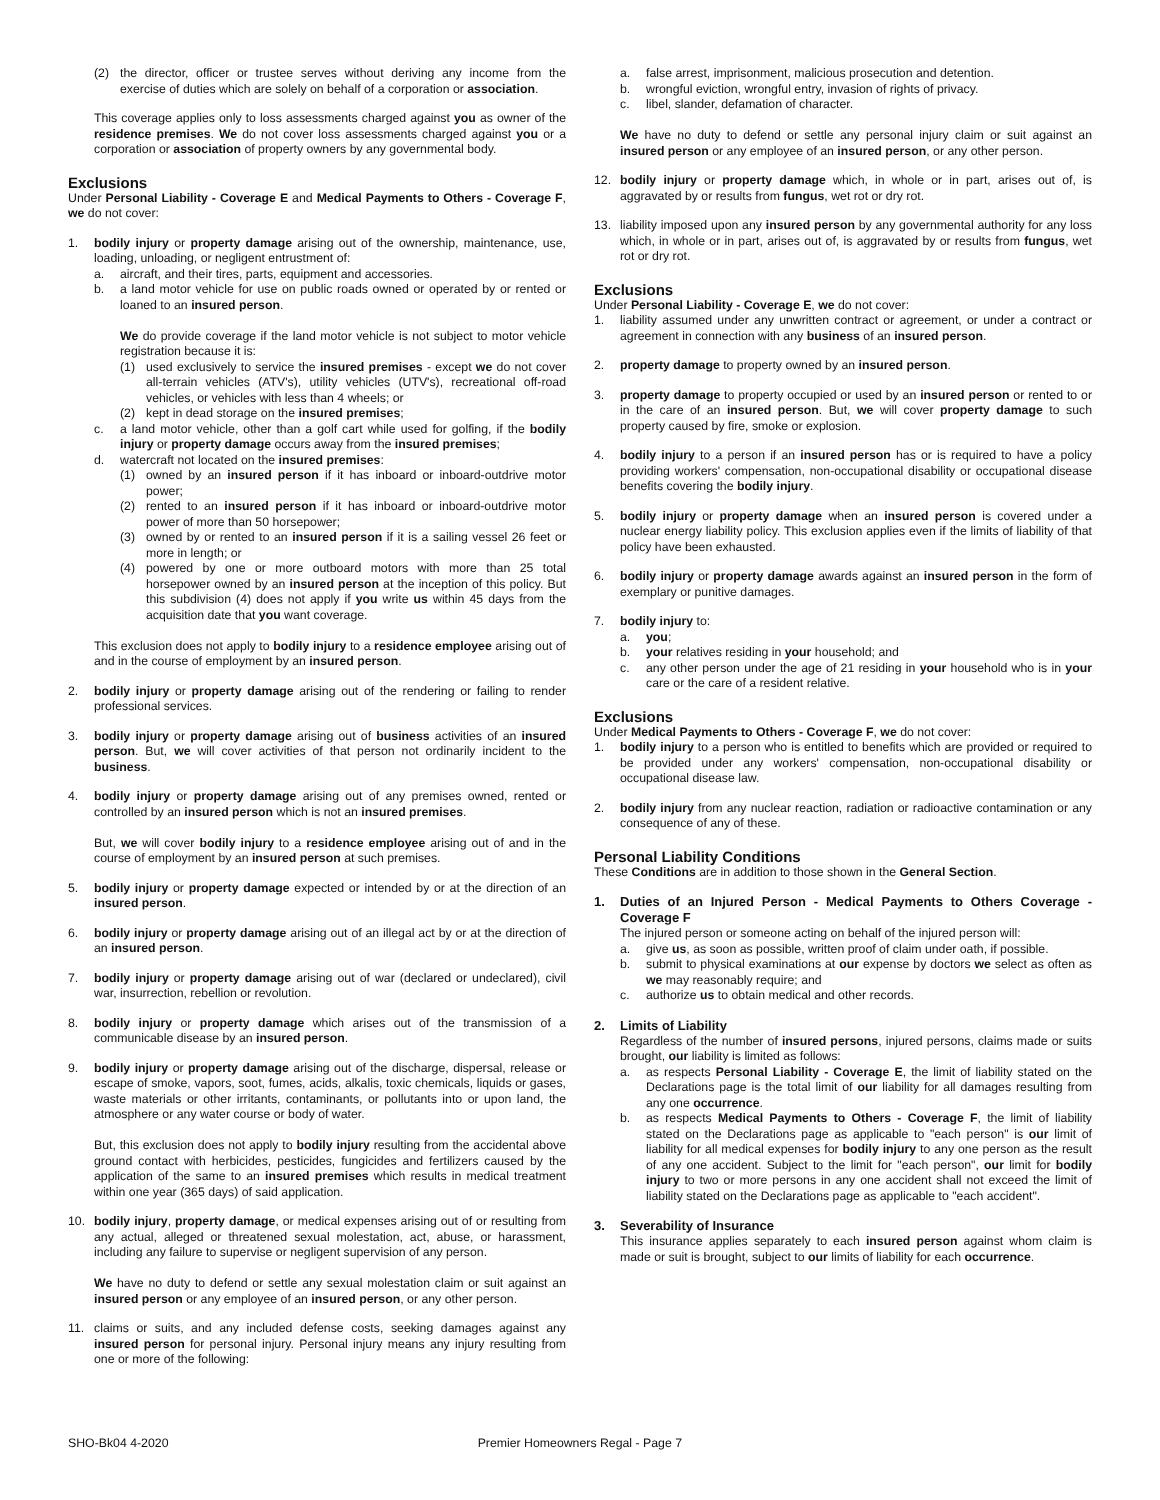(2) the director, officer or trustee serves without deriving any income from the exercise of duties which are solely on behalf of a corporation or association.
This coverage applies only to loss assessments charged against you as owner of the residence premises. We do not cover loss assessments charged against you or a corporation or association of property owners by any governmental body.
Exclusions
Under Personal Liability - Coverage E and Medical Payments to Others - Coverage F, we do not cover:
1. bodily injury or property damage arising out of the ownership, maintenance, use, loading, unloading, or negligent entrustment of:
a. aircraft, and their tires, parts, equipment and accessories.
b. a land motor vehicle for use on public roads owned or operated by or rented or loaned to an insured person.
We do provide coverage if the land motor vehicle is not subject to motor vehicle registration because it is:
(1) used exclusively to service the insured premises - except we do not cover all-terrain vehicles (ATV's), utility vehicles (UTV's), recreational off-road vehicles, or vehicles with less than 4 wheels; or
(2) kept in dead storage on the insured premises;
c. a land motor vehicle, other than a golf cart while used for golfing, if the bodily injury or property damage occurs away from the insured premises;
d. watercraft not located on the insured premises:
(1) owned by an insured person if it has inboard or inboard-outdrive motor power;
(2) rented to an insured person if it has inboard or inboard-outdrive motor power of more than 50 horsepower;
(3) owned by or rented to an insured person if it is a sailing vessel 26 feet or more in length; or
(4) powered by one or more outboard motors with more than 25 total horsepower owned by an insured person at the inception of this policy. But this subdivision (4) does not apply if you write us within 45 days from the acquisition date that you want coverage.
This exclusion does not apply to bodily injury to a residence employee arising out of and in the course of employment by an insured person.
2. bodily injury or property damage arising out of the rendering or failing to render professional services.
3. bodily injury or property damage arising out of business activities of an insured person. But, we will cover activities of that person not ordinarily incident to the business.
4. bodily injury or property damage arising out of any premises owned, rented or controlled by an insured person which is not an insured premises.
But, we will cover bodily injury to a residence employee arising out of and in the course of employment by an insured person at such premises.
5. bodily injury or property damage expected or intended by or at the direction of an insured person.
6. bodily injury or property damage arising out of an illegal act by or at the direction of an insured person.
7. bodily injury or property damage arising out of war (declared or undeclared), civil war, insurrection, rebellion or revolution.
8. bodily injury or property damage which arises out of the transmission of a communicable disease by an insured person.
9. bodily injury or property damage arising out of the discharge, dispersal, release or escape of smoke, vapors, soot, fumes, acids, alkalis, toxic chemicals, liquids or gases, waste materials or other irritants, contaminants, or pollutants into or upon land, the atmosphere or any water course or body of water.
But, this exclusion does not apply to bodily injury resulting from the accidental above ground contact with herbicides, pesticides, fungicides and fertilizers caused by the application of the same to an insured premises which results in medical treatment within one year (365 days) of said application.
10. bodily injury, property damage, or medical expenses arising out of or resulting from any actual, alleged or threatened sexual molestation, act, abuse, or harassment, including any failure to supervise or negligent supervision of any person.
We have no duty to defend or settle any sexual molestation claim or suit against an insured person or any employee of an insured person, or any other person.
11. claims or suits, and any included defense costs, seeking damages against any insured person for personal injury. Personal injury means any injury resulting from one or more of the following:
a. false arrest, imprisonment, malicious prosecution and detention.
b. wrongful eviction, wrongful entry, invasion of rights of privacy.
c. libel, slander, defamation of character.
We have no duty to defend or settle any personal injury claim or suit against an insured person or any employee of an insured person, or any other person.
12. bodily injury or property damage which, in whole or in part, arises out of, is aggravated by or results from fungus, wet rot or dry rot.
13. liability imposed upon any insured person by any governmental authority for any loss which, in whole or in part, arises out of, is aggravated by or results from fungus, wet rot or dry rot.
Exclusions
Under Personal Liability - Coverage E, we do not cover:
1. liability assumed under any unwritten contract or agreement, or under a contract or agreement in connection with any business of an insured person.
2. property damage to property owned by an insured person.
3. property damage to property occupied or used by an insured person or rented to or in the care of an insured person. But, we will cover property damage to such property caused by fire, smoke or explosion.
4. bodily injury to a person if an insured person has or is required to have a policy providing workers' compensation, non-occupational disability or occupational disease benefits covering the bodily injury.
5. bodily injury or property damage when an insured person is covered under a nuclear energy liability policy. This exclusion applies even if the limits of liability of that policy have been exhausted.
6. bodily injury or property damage awards against an insured person in the form of exemplary or punitive damages.
7. bodily injury to:
a. you;
b. your relatives residing in your household; and
c. any other person under the age of 21 residing in your household who is in your care or the care of a resident relative.
Exclusions
Under Medical Payments to Others - Coverage F, we do not cover:
1. bodily injury to a person who is entitled to benefits which are provided or required to be provided under any workers' compensation, non-occupational disability or occupational disease law.
2. bodily injury from any nuclear reaction, radiation or radioactive contamination or any consequence of any of these.
Personal Liability Conditions
These Conditions are in addition to those shown in the General Section.
1. Duties of an Injured Person - Medical Payments to Others Coverage - Coverage F
The injured person or someone acting on behalf of the injured person will:
a. give us, as soon as possible, written proof of claim under oath, if possible.
b. submit to physical examinations at our expense by doctors we select as often as we may reasonably require; and
c. authorize us to obtain medical and other records.
2. Limits of Liability
Regardless of the number of insured persons, injured persons, claims made or suits brought, our liability is limited as follows:
a. as respects Personal Liability - Coverage E, the limit of liability stated on the Declarations page is the total limit of our liability for all damages resulting from any one occurrence.
b. as respects Medical Payments to Others - Coverage F, the limit of liability stated on the Declarations page as applicable to "each person" is our limit of liability for all medical expenses for bodily injury to any one person as the result of any one accident. Subject to the limit for "each person", our limit for bodily injury to two or more persons in any one accident shall not exceed the limit of liability stated on the Declarations page as applicable to "each accident".
3. Severability of Insurance
This insurance applies separately to each insured person against whom claim is made or suit is brought, subject to our limits of liability for each occurrence.
SHO-Bk04 4-2020 Premier Homeowners Regal - Page 7